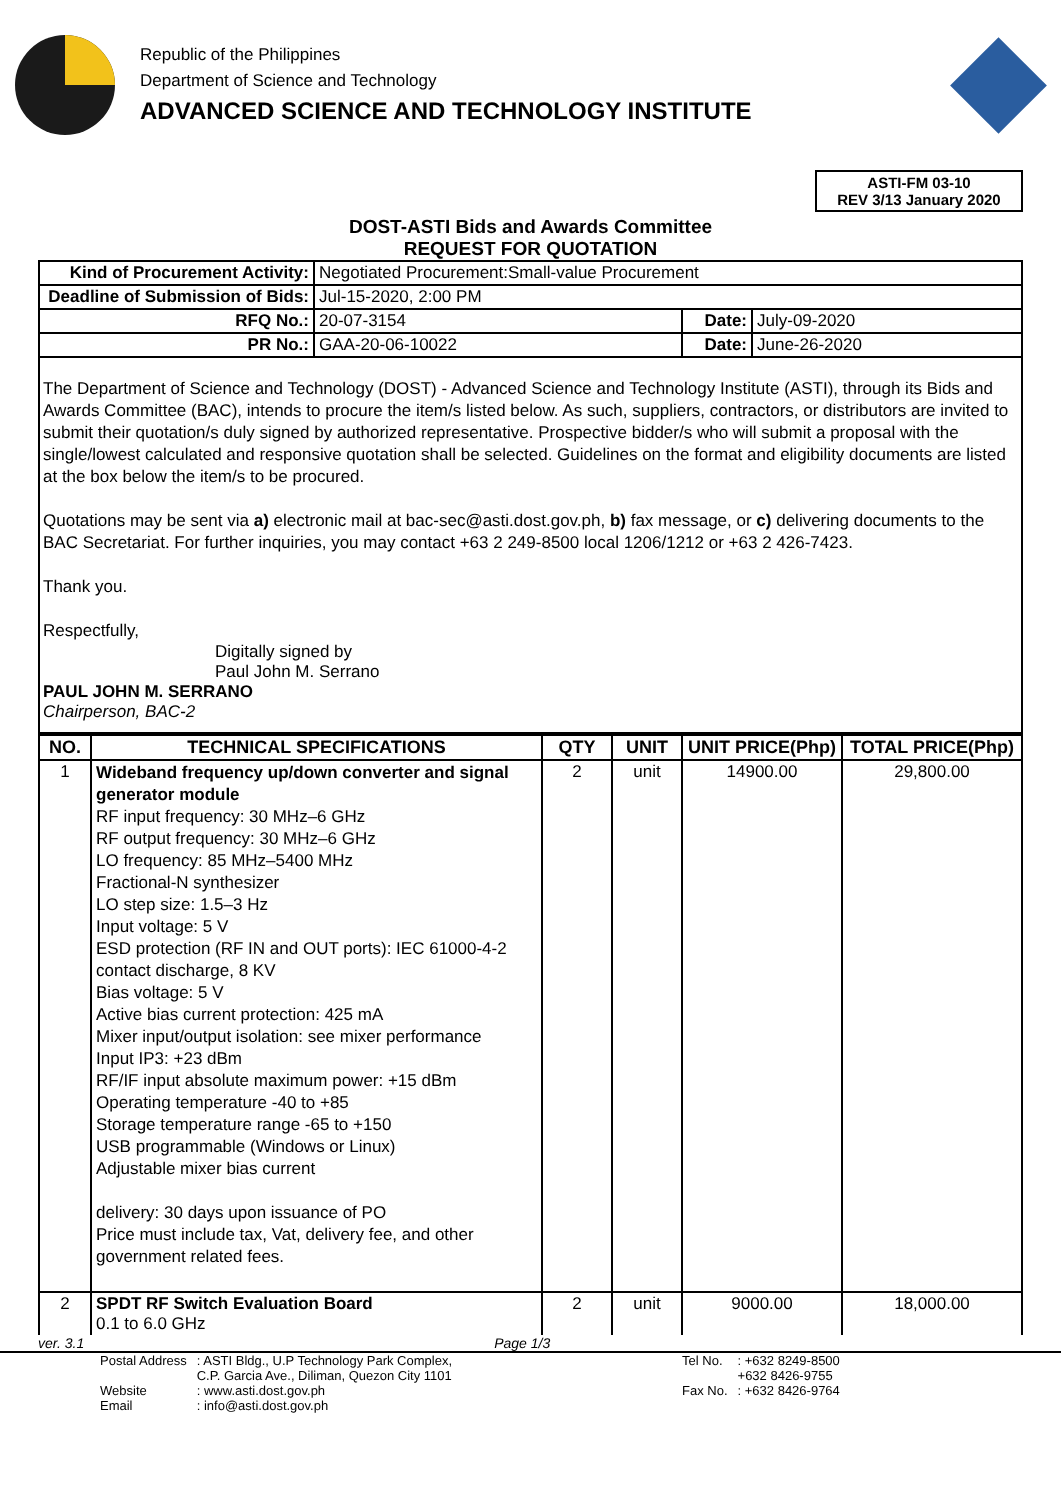Republic of the Philippines
Department of Science and Technology
ADVANCED SCIENCE AND TECHNOLOGY INSTITUTE
ASTI-FM 03-10
REV 3/13 January 2020
DOST-ASTI Bids and Awards Committee
REQUEST FOR QUOTATION
| Kind of Procurement Activity: | Negotiated Procurement:Small-value Procurement | | |
| Deadline of Submission of Bids: | Jul-15-2020, 2:00 PM | | |
| RFQ No.: | 20-07-3154 | Date: | July-09-2020 |
| PR No.: | GAA-20-06-10022 | Date: | June-26-2020 |
The Department of Science and Technology (DOST) - Advanced Science and Technology Institute (ASTI), through its Bids and Awards Committee (BAC), intends to procure the item/s listed below. As such, suppliers, contractors, or distributors are invited to submit their quotation/s duly signed by authorized representative. Prospective bidder/s who will submit a proposal with the single/lowest calculated and responsive quotation shall be selected. Guidelines on the format and eligibility documents are listed at the box below the item/s to be procured.
Quotations may be sent via a) electronic mail at bac-sec@asti.dost.gov.ph, b) fax message, or c) delivering documents to the BAC Secretariat. For further inquiries, you may contact +63 2 249-8500 local 1206/1212 or +63 2 426-7423.
Thank you.
Respectfully,
Digitally signed by
Paul John M. Serrano
PAUL JOHN M. SERRANO
Chairperson, BAC-2
| NO. | TECHNICAL SPECIFICATIONS | QTY | UNIT | UNIT PRICE(Php) | TOTAL PRICE(Php) |
| --- | --- | --- | --- | --- | --- |
| 1 | Wideband frequency up/down converter and signal generator module RF input frequency: 30 MHz–6 GHz RF output frequency: 30 MHz–6 GHz LO frequency: 85 MHz–5400 MHz Fractional-N synthesizer LO step size: 1.5–3 Hz Input voltage: 5 V ESD protection (RF IN and OUT ports): IEC 61000-4-2 contact discharge, 8 KV Bias voltage: 5 V Active bias current protection: 425 mA Mixer input/output isolation: see mixer performance Input IP3: +23 dBm RF/IF input absolute maximum power: +15 dBm Operating temperature -40 to +85 Storage temperature range -65 to +150 USB programmable (Windows or Linux) Adjustable mixer bias current delivery: 30 days upon issuance of PO Price must include tax, Vat, delivery fee, and other government related fees. | 2 | unit | 14900.00 | 29,800.00 |
| 2 | SPDT RF Switch Evaluation Board 0.1 to 6.0 GHz | 2 | unit | 9000.00 | 18,000.00 |
ver. 3.1 Page 1/3
Postal Address
Website
Email
: ASTI Bldg., U.P Technology Park Complex,
C.P. Garcia Ave., Diliman, Quezon City 1101
: www.asti.dost.gov.ph
: info@asti.dost.gov.ph
Tel No.
Fax No.
: +632 8249-8500
+632 8426-9755
: +632 8426-9764